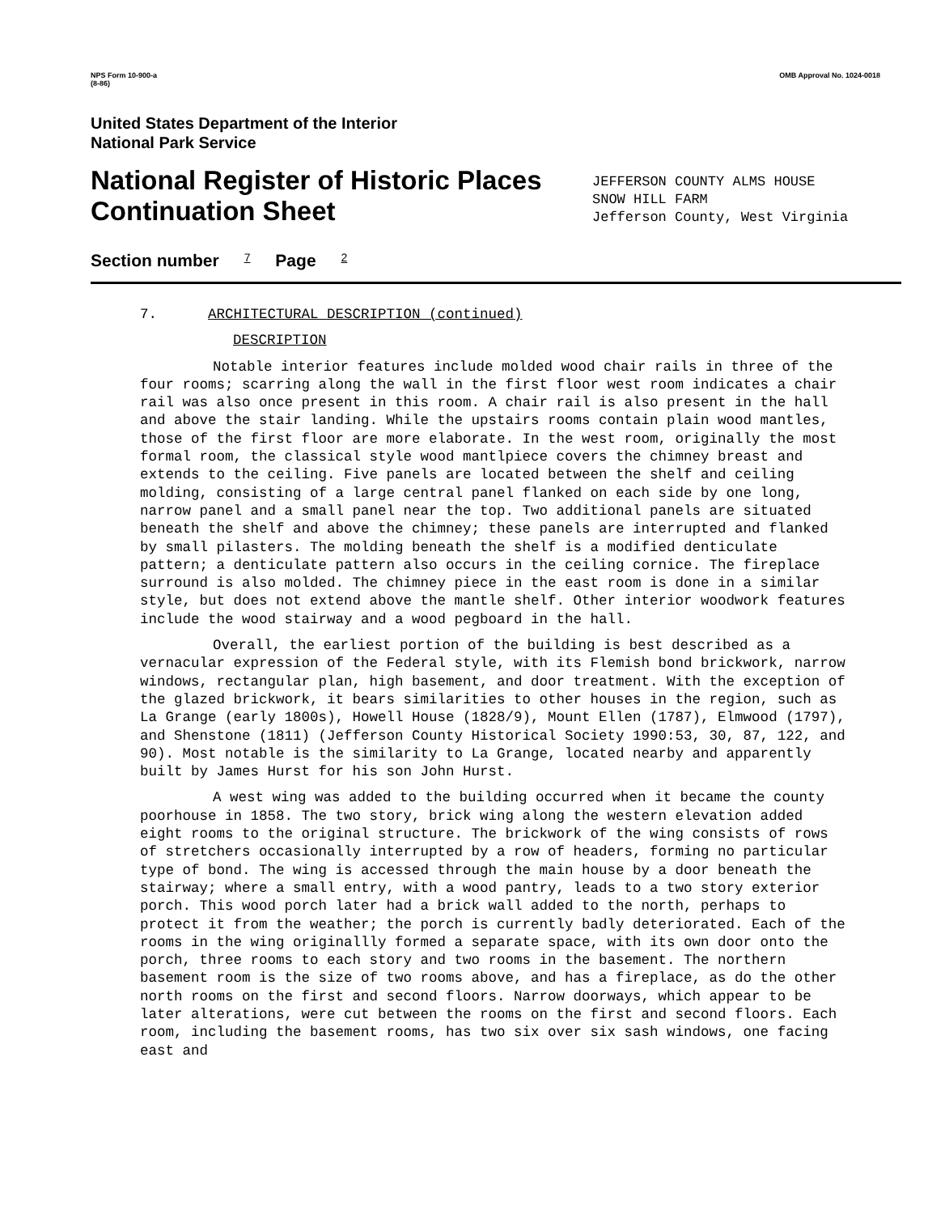NPS Form 10-900-a
(8-86) OMB Approval No. 1024-0018
United States Department of the Interior
National Park Service
National Register of Historic Places
Continuation Sheet
JEFFERSON COUNTY ALMS HOUSE
SNOW HILL FARM
Jefferson County, West Virginia
Section number 7 Page 2
7. ARCHITECTURAL DESCRIPTION (continued)
DESCRIPTION
Notable interior features include molded wood chair rails in three of the four rooms; scarring along the wall in the first floor west room indicates a chair rail was also once present in this room. A chair rail is also present in the hall and above the stair landing. While the upstairs rooms contain plain wood mantles, those of the first floor are more elaborate. In the west room, originally the most formal room, the classical style wood mantlpiece covers the chimney breast and extends to the ceiling. Five panels are located between the shelf and ceiling molding, consisting of a large central panel flanked on each side by one long, narrow panel and a small panel near the top. Two additional panels are situated beneath the shelf and above the chimney; these panels are interrupted and flanked by small pilasters. The molding beneath the shelf is a modified denticulate pattern; a denticulate pattern also occurs in the ceiling cornice. The fireplace surround is also molded. The chimney piece in the east room is done in a similar style, but does not extend above the mantle shelf. Other interior woodwork features include the wood stairway and a wood pegboard in the hall.
Overall, the earliest portion of the building is best described as a vernacular expression of the Federal style, with its Flemish bond brickwork, narrow windows, rectangular plan, high basement, and door treatment. With the exception of the glazed brickwork, it bears similarities to other houses in the region, such as La Grange (early 1800s), Howell House (1828/9), Mount Ellen (1787), Elmwood (1797), and Shenstone (1811) (Jefferson County Historical Society 1990:53, 30, 87, 122, and 90). Most notable is the similarity to La Grange, located nearby and apparently built by James Hurst for his son John Hurst.
A west wing was added to the building occurred when it became the county poorhouse in 1858. The two story, brick wing along the western elevation added eight rooms to the original structure. The brickwork of the wing consists of rows of stretchers occasionally interrupted by a row of headers, forming no particular type of bond. The wing is accessed through the main house by a door beneath the stairway; where a small entry, with a wood pantry, leads to a two story exterior porch. This wood porch later had a brick wall added to the north, perhaps to protect it from the weather; the porch is currently badly deteriorated. Each of the rooms in the wing originallly formed a separate space, with its own door onto the porch, three rooms to each story and two rooms in the basement. The northern basement room is the size of two rooms above, and has a fireplace, as do the other north rooms on the first and second floors. Narrow doorways, which appear to be later alterations, were cut between the rooms on the first and second floors. Each room, including the basement rooms, has two six over six sash windows, one facing east and